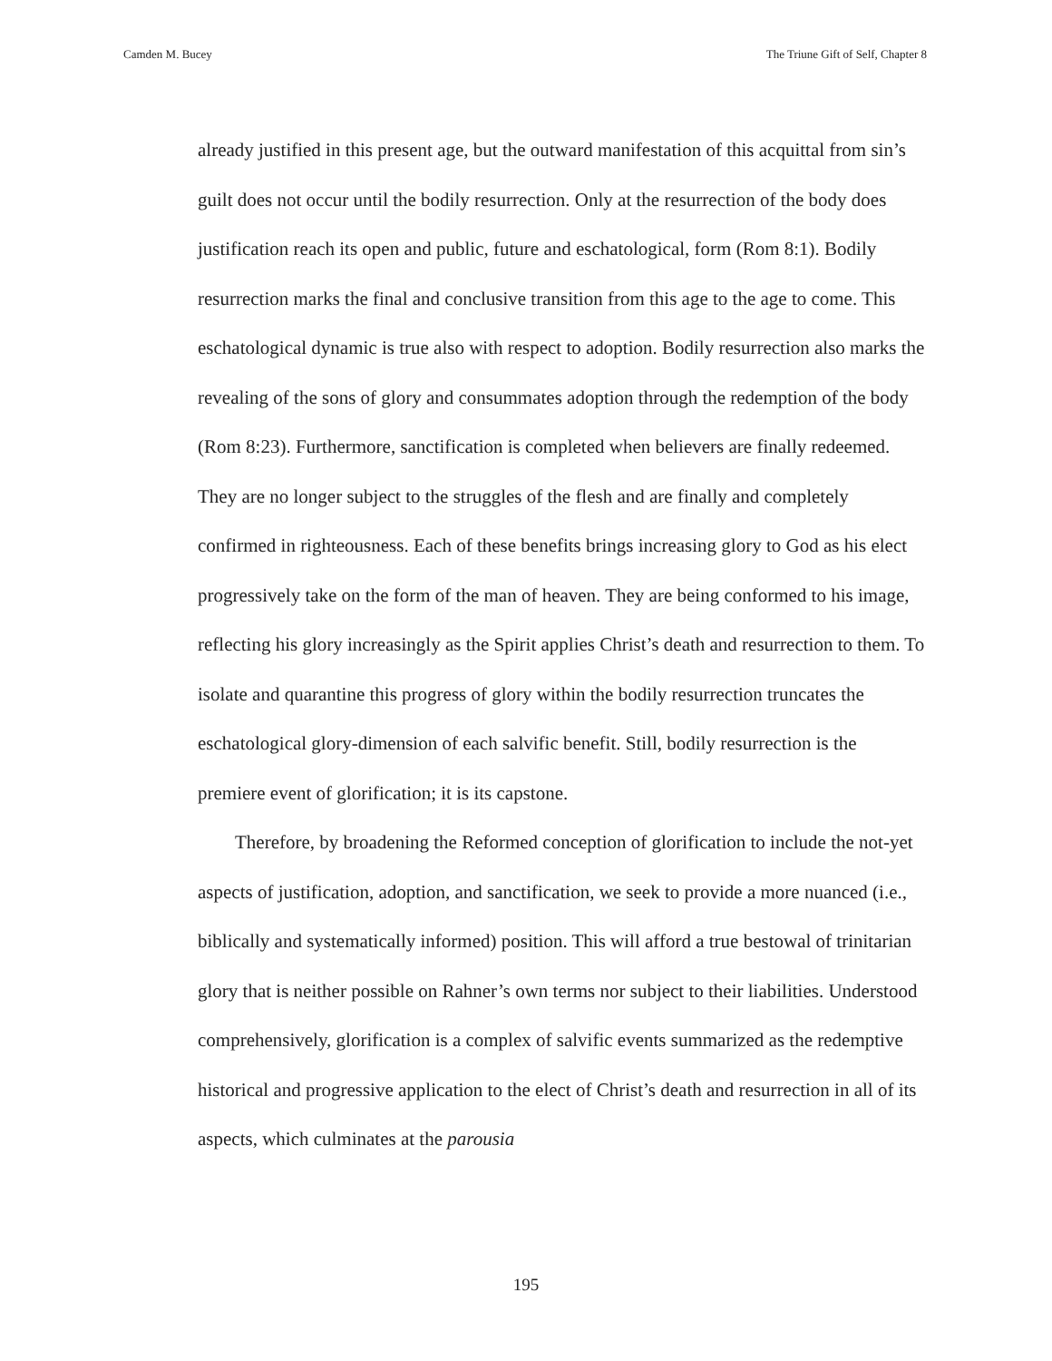Camden M. Bucey The Triune Gift of Self, Chapter 8
already justified in this present age, but the outward manifestation of this acquittal from sin’s guilt does not occur until the bodily resurrection. Only at the resurrection of the body does justification reach its open and public, future and eschatological, form (Rom 8:1). Bodily resurrection marks the final and conclusive transition from this age to the age to come. This eschatological dynamic is true also with respect to adoption. Bodily resurrection also marks the revealing of the sons of glory and consummates adoption through the redemption of the body (Rom 8:23). Furthermore, sanctification is completed when believers are finally redeemed. They are no longer subject to the struggles of the flesh and are finally and completely confirmed in righteousness. Each of these benefits brings increasing glory to God as his elect progressively take on the form of the man of heaven. They are being conformed to his image, reflecting his glory increasingly as the Spirit applies Christ’s death and resurrection to them. To isolate and quarantine this progress of glory within the bodily resurrection truncates the eschatological glory-dimension of each salvific benefit. Still, bodily resurrection is the premiere event of glorification; it is its capstone.
Therefore, by broadening the Reformed conception of glorification to include the not-yet aspects of justification, adoption, and sanctification, we seek to provide a more nuanced (i.e., biblically and systematically informed) position. This will afford a true bestowal of trinitarian glory that is neither possible on Rahner’s own terms nor subject to their liabilities. Understood comprehensively, glorification is a complex of salvific events summarized as the redemptive historical and progressive application to the elect of Christ’s death and resurrection in all of its aspects, which culminates at the parousia
195